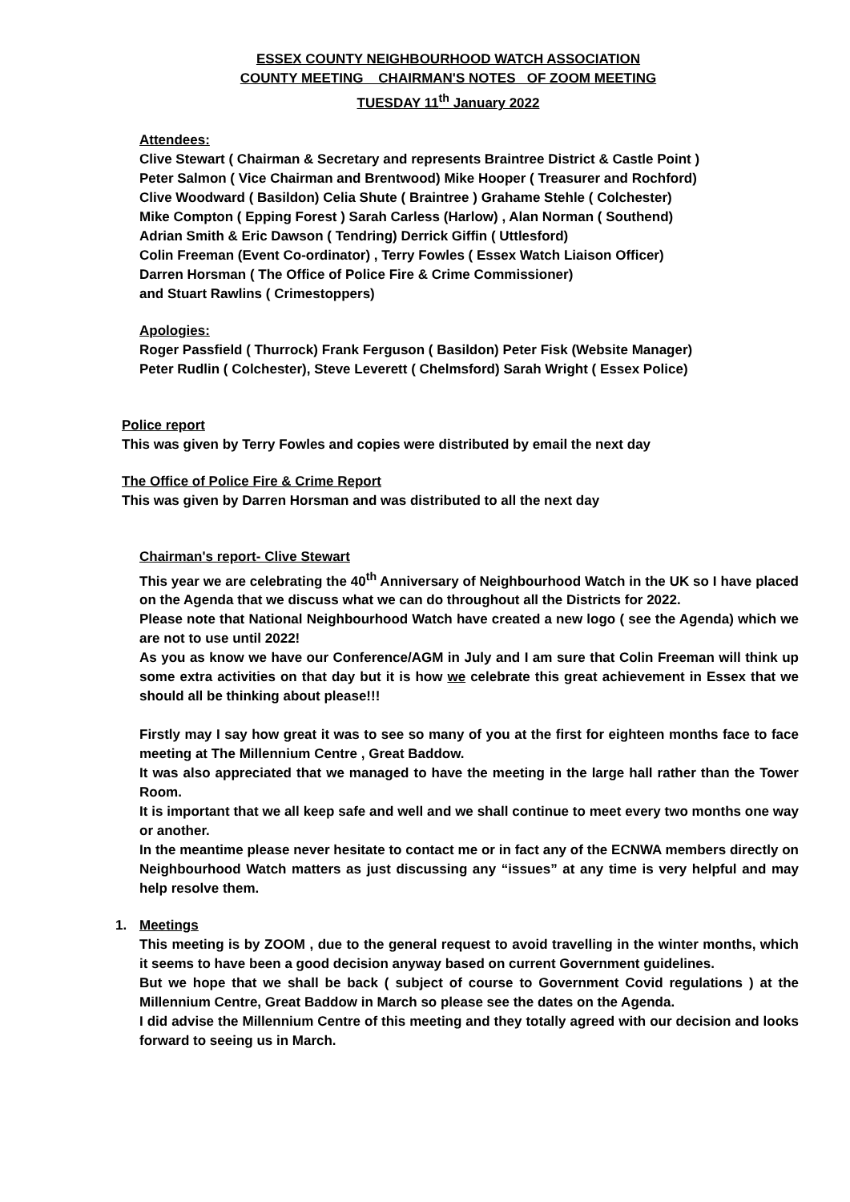ESSEX COUNTY NEIGHBOURHOOD WATCH ASSOCIATION
COUNTY MEETING CHAIRMAN'S NOTES OF ZOOM MEETING
TUESDAY 11<sup>th</sup> January 2022
Attendees:
Clive Stewart ( Chairman & Secretary and represents Braintree District & Castle Point )
Peter Salmon ( Vice Chairman and Brentwood) Mike Hooper ( Treasurer and Rochford)
Clive Woodward ( Basildon) Celia Shute ( Braintree ) Grahame Stehle ( Colchester)
Mike Compton ( Epping Forest ) Sarah Carless (Harlow) , Alan Norman ( Southend)
Adrian Smith & Eric Dawson ( Tendring) Derrick Giffin ( Uttlesford)
Colin Freeman (Event Co-ordinator) , Terry Fowles ( Essex Watch Liaison Officer)
Darren Horsman ( The Office of Police Fire & Crime Commissioner)
and Stuart Rawlins ( Crimestoppers)
Apologies:
Roger Passfield ( Thurrock) Frank Ferguson ( Basildon) Peter Fisk (Website Manager)
Peter Rudlin ( Colchester), Steve Leverett ( Chelmsford) Sarah Wright ( Essex Police)
Police report
This was given by Terry Fowles and copies were distributed by email the next day
The Office of Police Fire & Crime Report
This was given by Darren Horsman and was distributed to all the next day
Chairman's report- Clive Stewart
This year we are celebrating the 40<sup>th</sup> Anniversary of Neighbourhood Watch in the UK so I have placed on the Agenda that we discuss what we can do throughout all the Districts for 2022.
Please note that National Neighbourhood Watch have created a new logo ( see the Agenda) which we are not to use until 2022!
As you as know we have our Conference/AGM in July and I am sure that Colin Freeman will think up some extra activities on that day but it is how we celebrate this great achievement in Essex that we should all be thinking about please!!!
Firstly may I say how great it was to see so many of you at the first for eighteen months face to face meeting at The Millennium Centre , Great Baddow.
It was also appreciated that we managed to have the meeting in the large hall rather than the Tower Room.
It is important that we all keep safe and well and we shall continue to meet every two months one way or another.
In the meantime please never hesitate to contact me or in fact any of the ECNWA members directly on Neighbourhood Watch matters as just discussing any “issues” at any time is very helpful and may help resolve them.
1. Meetings
This meeting is by ZOOM , due to the general request to avoid travelling in the winter months, which it seems to have been a good decision anyway based on current Government guidelines.
But we hope that we shall be back ( subject of course to Government Covid regulations ) at the Millennium Centre, Great Baddow in March so please see the dates on the Agenda.
I did advise the Millennium Centre of this meeting and they totally agreed with our decision and looks forward to seeing us in March.